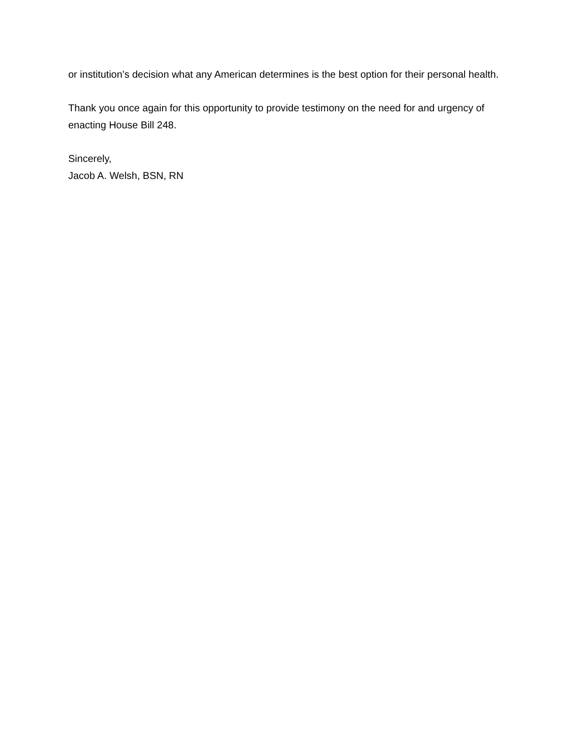or institution’s decision what any American determines is the best option for their personal health.
Thank you once again for this opportunity to provide testimony on the need for and urgency of enacting House Bill 248.
Sincerely,
Jacob A. Welsh, BSN, RN